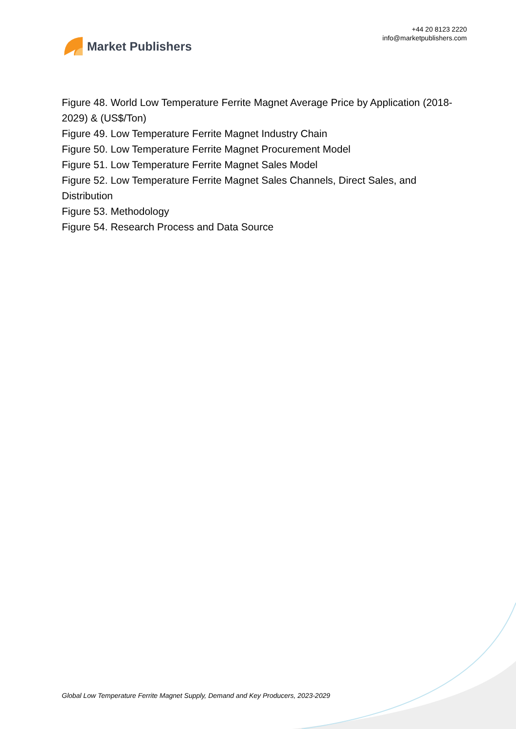Market Publishers
+44 20 8123 2220
info@marketpublishers.com
Figure 48. World Low Temperature Ferrite Magnet Average Price by Application (2018-2029) & (US$/Ton)
Figure 49. Low Temperature Ferrite Magnet Industry Chain
Figure 50. Low Temperature Ferrite Magnet Procurement Model
Figure 51. Low Temperature Ferrite Magnet Sales Model
Figure 52. Low Temperature Ferrite Magnet Sales Channels, Direct Sales, and Distribution
Figure 53. Methodology
Figure 54. Research Process and Data Source
Global Low Temperature Ferrite Magnet Supply, Demand and Key Producers, 2023-2029